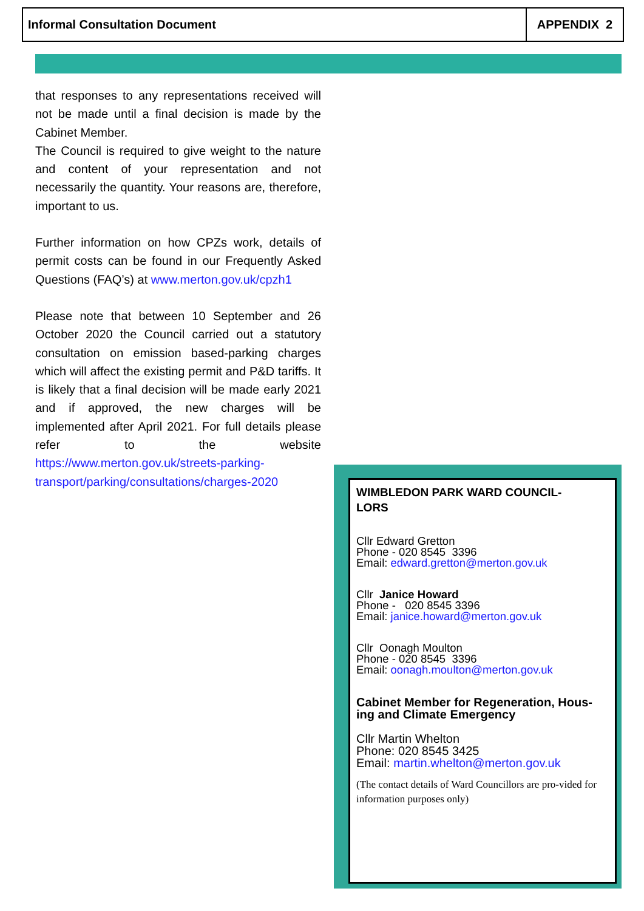Informal Consultation Document APPENDIX 2
that responses to any representations received will not be made until a final decision is made by the Cabinet Member.
The Council is required to give weight to the nature and content of your representation and not necessarily the quantity. Your reasons are, therefore, important to us.
Further information on how CPZs work, details of permit costs can be found in our Frequently Asked Questions (FAQ’s) at www.merton.gov.uk/cpzh1
Please note that between 10 September and 26 October 2020 the Council carried out a statutory consultation on emission based-parking charges which will affect the existing permit and P&D tariffs. It is likely that a final decision will be made early 2021 and if approved, the new charges will be implemented after April 2021. For full details please refer to the website https://www.merton.gov.uk/streets-parking-transport/parking/consultations/charges-2020
WIMBLEDON PARK WARD COUNCIL-
LORS
Cllr Edward Gretton
Phone - 020 8545 3396
Email: edward.gretton@merton.gov.uk
Cllr Janice Howard
Phone - 020 8545 3396
Email: janice.howard@merton.gov.uk
Cllr Oonagh Moulton
Phone - 020 8545 3396
Email: oonagh.moulton@merton.gov.uk
Cabinet Member for Regeneration, Hous-ing and Climate Emergency
Cllr Martin Whelton
Phone: 020 8545 3425
Email: martin.whelton@merton.gov.uk
(The contact details of Ward Councillors are pro-vided for information purposes only)